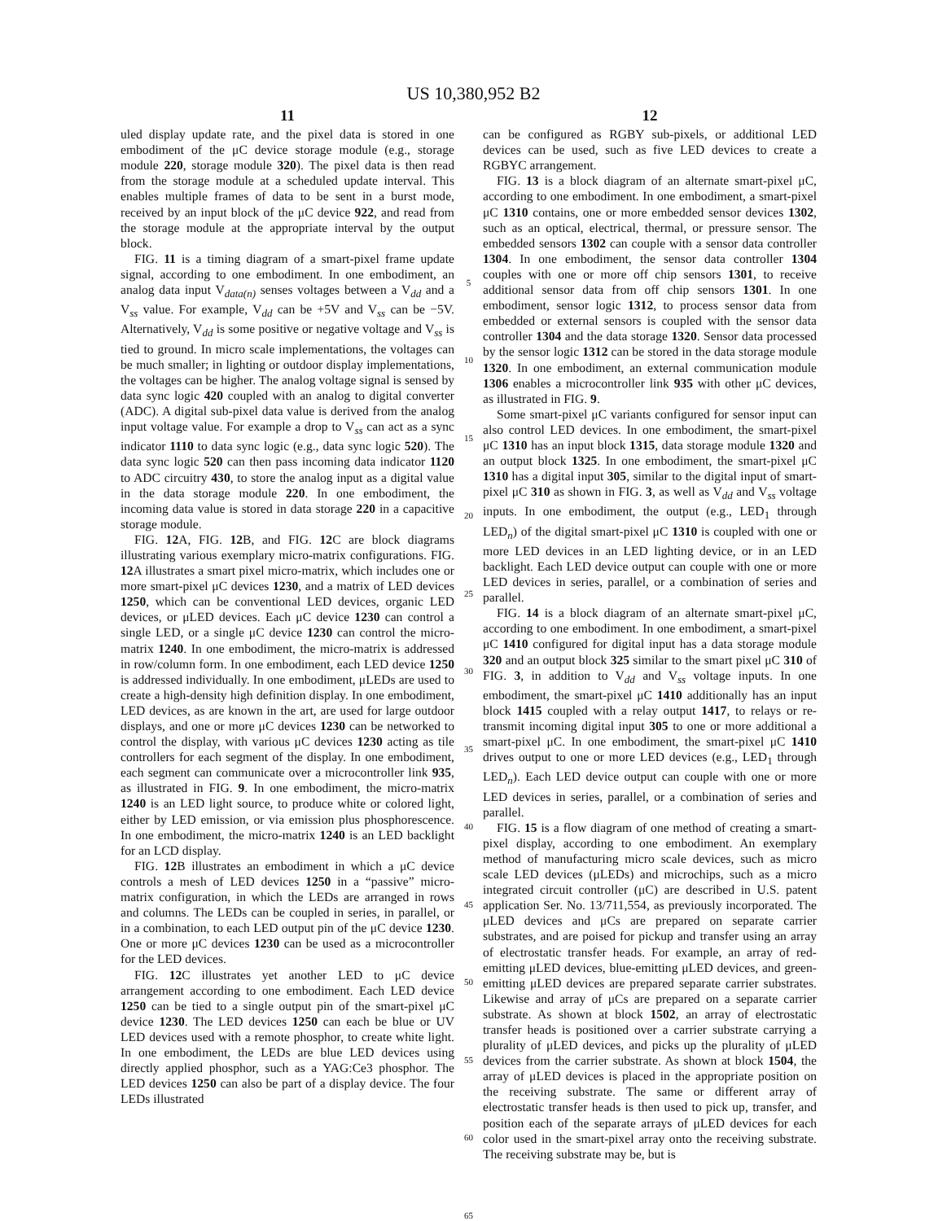US 10,380,952 B2
11
uled display update rate, and the pixel data is stored in one embodiment of the μC device storage module (e.g., storage module 220, storage module 320). The pixel data is then read from the storage module at a scheduled update interval. This enables multiple frames of data to be sent in a burst mode, received by an input block of the μC device 922, and read from the storage module at the appropriate interval by the output block.
FIG. 11 is a timing diagram of a smart-pixel frame update signal, according to one embodiment. In one embodiment, an analog data input V<sub>data(n)</sub> senses voltages between a V<sub>dd</sub> and a V<sub>ss</sub> value. For example, V<sub>dd</sub> can be +5V and V<sub>ss</sub> can be −5V. Alternatively, V<sub>dd</sub> is some positive or negative voltage and V<sub>ss</sub> is tied to ground. In micro scale implementations, the voltages can be much smaller; in lighting or outdoor display implementations, the voltages can be higher. The analog voltage signal is sensed by data sync logic 420 coupled with an analog to digital converter (ADC). A digital sub-pixel data value is derived from the analog input voltage value. For example a drop to V<sub>ss</sub> can act as a sync indicator 1110 to data sync logic (e.g., data sync logic 520). The data sync logic 520 can then pass incoming data indicator 1120 to ADC circuitry 430, to store the analog input as a digital value in the data storage module 220. In one embodiment, the incoming data value is stored in data storage 220 in a capacitive storage module.
FIG. 12 A, FIG. 12 B, and FIG. 12 C are block diagrams illustrating various exemplary micro-matrix configurations. FIG. 12 A illustrates a smart pixel micro-matrix, which includes one or more smart-pixel μC devices 1230, and a matrix of LED devices 1250, which can be conventional LED devices, organic LED devices, or μLED devices. Each μC device 1230 can control a single LED, or a single μC device 1230 can control the micro-matrix 1240. In one embodiment, the micro-matrix is addressed in row/column form. In one embodiment, each LED device 1250 is addressed individually. In one embodiment, μLEDs are used to create a high-density high definition display. In one embodiment, LED devices, as are known in the art, are used for large outdoor displays, and one or more μC devices 1230 can be networked to control the display, with various μC devices 1230 acting as tile controllers for each segment of the display. In one embodiment, each segment can communicate over a microcontroller link 935, as illustrated in FIG. 9. In one embodiment, the micro-matrix 1240 is an LED light source, to produce white or colored light, either by LED emission, or via emission plus phosphorescence. In one embodiment, the micro-matrix 1240 is an LED backlight for an LCD display.
FIG. 12 B illustrates an embodiment in which a μC device controls a mesh of LED devices 1250 in a “passive” micro-matrix configuration, in which the LEDs are arranged in rows and columns. The LEDs can be coupled in series, in parallel, or in a combination, to each LED output pin of the μC device 1230. One or more μC devices 1230 can be used as a microcontroller for the LED devices.
FIG. 12 C illustrates yet another LED to μC device arrangement according to one embodiment. Each LED device 1250 can be tied to a single output pin of the smart-pixel μC device 1230. The LED devices 1250 can each be blue or UV LED devices used with a remote phosphor, to create white light. In one embodiment, the LEDs are blue LED devices using directly applied phosphor, such as a YAG:Ce3 phosphor. The LED devices 1250 can also be part of a display device. The four LEDs illustrated
5
10
15
20
25
30
35
40
45
50
55
60
65
12
can be configured as RGBY sub-pixels, or additional LED devices can be used, such as five LED devices to create a RGBYC arrangement.
FIG. 13 is a block diagram of an alternate smart-pixel μC, according to one embodiment. In one embodiment, a smart-pixel μC 1310 contains, one or more embedded sensor devices 1302, such as an optical, electrical, thermal, or pressure sensor. The embedded sensors 1302 can couple with a sensor data controller 1304. In one embodiment, the sensor data controller 1304 couples with one or more off chip sensors 1301, to receive additional sensor data from off chip sensors 1301. In one embodiment, sensor logic 1312, to process sensor data from embedded or external sensors is coupled with the sensor data controller 1304 and the data storage 1320. Sensor data processed by the sensor logic 1312 can be stored in the data storage module 1320. In one embodiment, an external communication module 1306 enables a microcontroller link 935 with other μC devices, as illustrated in FIG. 9.
Some smart-pixel μC variants configured for sensor input can also control LED devices. In one embodiment, the smart-pixel μC 1310 has an input block 1315, data storage module 1320 and an output block 1325. In one embodiment, the smart-pixel μC 1310 has a digital input 305, similar to the digital input of smart-pixel μC 310 as shown in FIG. 3, as well as V<sub>dd</sub> and V<sub>ss</sub> voltage inputs. In one embodiment, the output (e.g., LED<sub>1</sub> through LED<sub>n</sub>) of the digital smart-pixel μC 1310 is coupled with one or more LED devices in an LED lighting device, or in an LED backlight. Each LED device output can couple with one or more LED devices in series, parallel, or a combination of series and parallel.
FIG. 14 is a block diagram of an alternate smart-pixel μC, according to one embodiment. In one embodiment, a smart-pixel μC 1410 configured for digital input has a data storage module 320 and an output block 325 similar to the smart pixel μC 310 of FIG. 3, in addition to V<sub>dd</sub> and V<sub>ss</sub> voltage inputs. In one embodiment, the smart-pixel μC 1410 additionally has an input block 1415 coupled with a relay output 1417, to relays or re-transmit incoming digital input 305 to one or more additional a smart-pixel μC. In one embodiment, the smart-pixel μC 1410 drives output to one or more LED devices (e.g., LED<sub>1</sub> through LED<sub>n</sub>). Each LED device output can couple with one or more LED devices in series, parallel, or a combination of series and parallel.
FIG. 15 is a flow diagram of one method of creating a smart-pixel display, according to one embodiment. An exemplary method of manufacturing micro scale devices, such as micro scale LED devices (μLEDs) and microchips, such as a micro integrated circuit controller (μC) are described in U.S. patent application Ser. No. 13/711,554, as previously incorporated. The μLED devices and μCs are prepared on separate carrier substrates, and are poised for pickup and transfer using an array of electrostatic transfer heads. For example, an array of red-emitting μLED devices, blue-emitting μLED devices, and green-emitting μLED devices are prepared separate carrier substrates. Likewise and array of μCs are prepared on a separate carrier substrate. As shown at block 1502, an array of electrostatic transfer heads is positioned over a carrier substrate carrying a plurality of μLED devices, and picks up the plurality of μLED devices from the carrier substrate. As shown at block 1504, the array of μLED devices is placed in the appropriate position on the receiving substrate. The same or different array of electrostatic transfer heads is then used to pick up, transfer, and position each of the separate arrays of μLED devices for each color used in the smart-pixel array onto the receiving substrate. The receiving substrate may be, but is